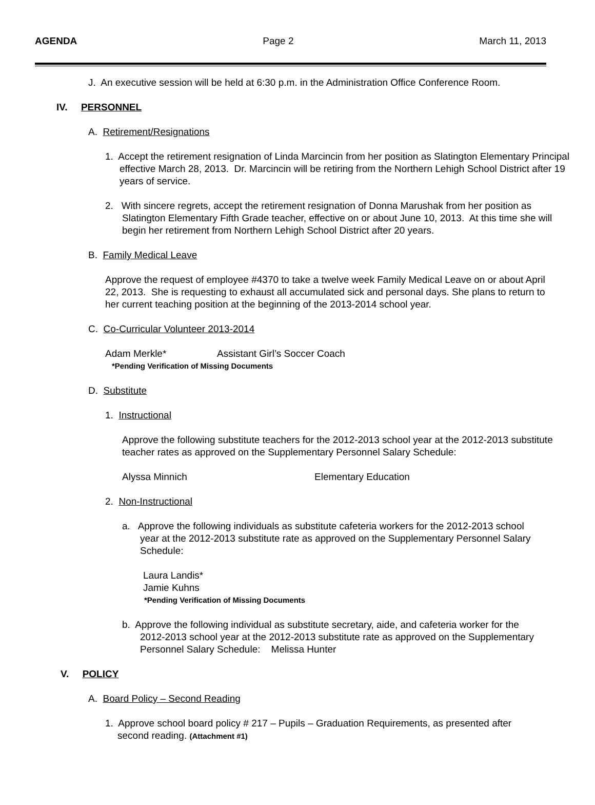AGENDA Page 2 March 11, 2013
J. An executive session will be held at 6:30 p.m. in the Administration Office Conference Room.
IV. PERSONNEL
A. Retirement/Resignations
1. Accept the retirement resignation of Linda Marcincin from her position as Slatington Elementary Principal effective March 28, 2013. Dr. Marcincin will be retiring from the Northern Lehigh School District after 19 years of service.
2. With sincere regrets, accept the retirement resignation of Donna Marushak from her position as Slatington Elementary Fifth Grade teacher, effective on or about June 10, 2013. At this time she will begin her retirement from Northern Lehigh School District after 20 years.
B. Family Medical Leave
Approve the request of employee #4370 to take a twelve week Family Medical Leave on or about April 22, 2013. She is requesting to exhaust all accumulated sick and personal days. She plans to return to her current teaching position at the beginning of the 2013-2014 school year.
C. Co-Curricular Volunteer 2013-2014
Adam Merkle* Assistant Girl’s Soccer Coach
*Pending Verification of Missing Documents
D. Substitute
1. Instructional
Approve the following substitute teachers for the 2012-2013 school year at the 2012-2013 substitute teacher rates as approved on the Supplementary Personnel Salary Schedule:
Alyssa Minnich Elementary Education
2. Non-Instructional
a. Approve the following individuals as substitute cafeteria workers for the 2012-2013 school year at the 2012-2013 substitute rate as approved on the Supplementary Personnel Salary Schedule:
Laura Landis*
Jamie Kuhns
*Pending Verification of Missing Documents
b. Approve the following individual as substitute secretary, aide, and cafeteria worker for the 2012-2013 school year at the 2012-2013 substitute rate as approved on the Supplementary Personnel Salary Schedule: Melissa Hunter
V. POLICY
A. Board Policy – Second Reading
1. Approve school board policy # 217 – Pupils – Graduation Requirements, as presented after second reading. (Attachment #1)